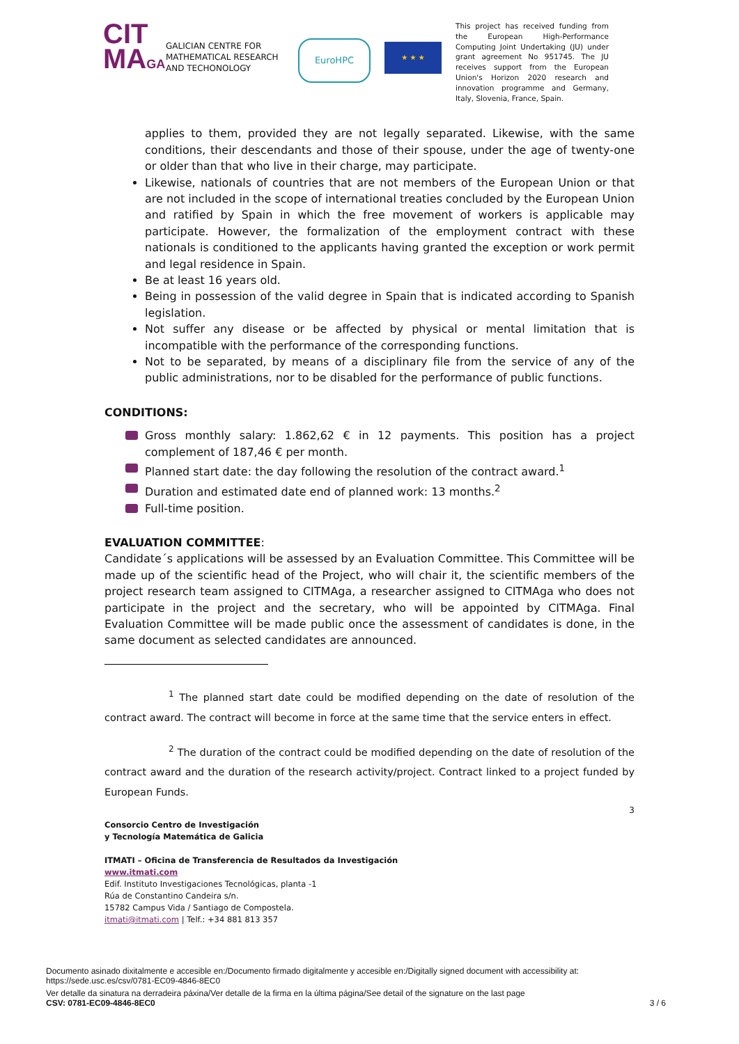CIT
MAGA
GALICIAN CENTRE FOR MATHEMATICAL RESEARCH AND TECHONOLOGY
EuroHPC
★ ★ ★
This project has received funding from the European High-Performance Computing Joint Undertaking (JU) under grant agreement No 951745. The JU receives support from the European Union's Horizon 2020 research and innovation programme and Germany, Italy, Slovenia, France, Spain.
applies to them, provided they are not legally separated. Likewise, with the same conditions, their descendants and those of their spouse, under the age of twenty-one or older than that who live in their charge, may participate.
Likewise, nationals of countries that are not members of the European Union or that are not included in the scope of international treaties concluded by the European Union and ratified by Spain in which the free movement of workers is applicable may participate. However, the formalization of the employment contract with these nationals is conditioned to the applicants having granted the exception or work permit and legal residence in Spain.
Be at least 16 years old.
Being in possession of the valid degree in Spain that is indicated according to Spanish legislation.
Not suffer any disease or be affected by physical or mental limitation that is incompatible with the performance of the corresponding functions.
Not to be separated, by means of a disciplinary file from the service of any of the public administrations, nor to be disabled for the performance of public functions.
CONDITIONS:
Gross monthly salary: 1.862,62 € in 12 payments. This position has a project complement of 187,46 € per month.
Planned start date: the day following the resolution of the contract award.<sup>1</sup>
Duration and estimated date end of planned work: 13 months.<sup>2</sup>
Full-time position.
EVALUATION COMMITTEE:
Candidate´s applications will be assessed by an Evaluation Committee. This Committee will be made up of the scientific head of the Project, who will chair it, the scientific members of the project research team assigned to CITMAga, a researcher assigned to CITMAga who does not participate in the project and the secretary, who will be appointed by CITMAga. Final Evaluation Committee will be made public once the assessment of candidates is done, in the same document as selected candidates are announced.
<sup>1</sup> The planned start date could be modified depending on the date of resolution of the contract award. The contract will become in force at the same time that the service enters in effect.
<sup>2</sup> The duration of the contract could be modified depending on the date of resolution of the contract award and the duration of the research activity/project. Contract linked to a project funded by European Funds.
3
Consorcio Centro de Investigación
y Tecnología Matemática de Galicia
ITMATI – Oficina de Transferencia de Resultados da Investigación
www.itmati.com
Edif. Instituto Investigaciones Tecnológicas, planta -1
Rúa de Constantino Candeira s/n.
15782 Campus Vida / Santiago de Compostela.
itmati@itmati.com | Telf.: +34 881 813 357
Documento asinado dixitalmente e accesible en:/Documento firmado digitalmente y accesible en:/Digitally signed document with accessibility at:
https://sede.usc.es/csv/0781-EC09-4846-8EC0
Ver detalle da sinatura na derradeira páxina/Ver detalle de la firma en la última página/See detail of the signature on the last page
CSV: 0781-EC09-4846-8EC0 3 / 6